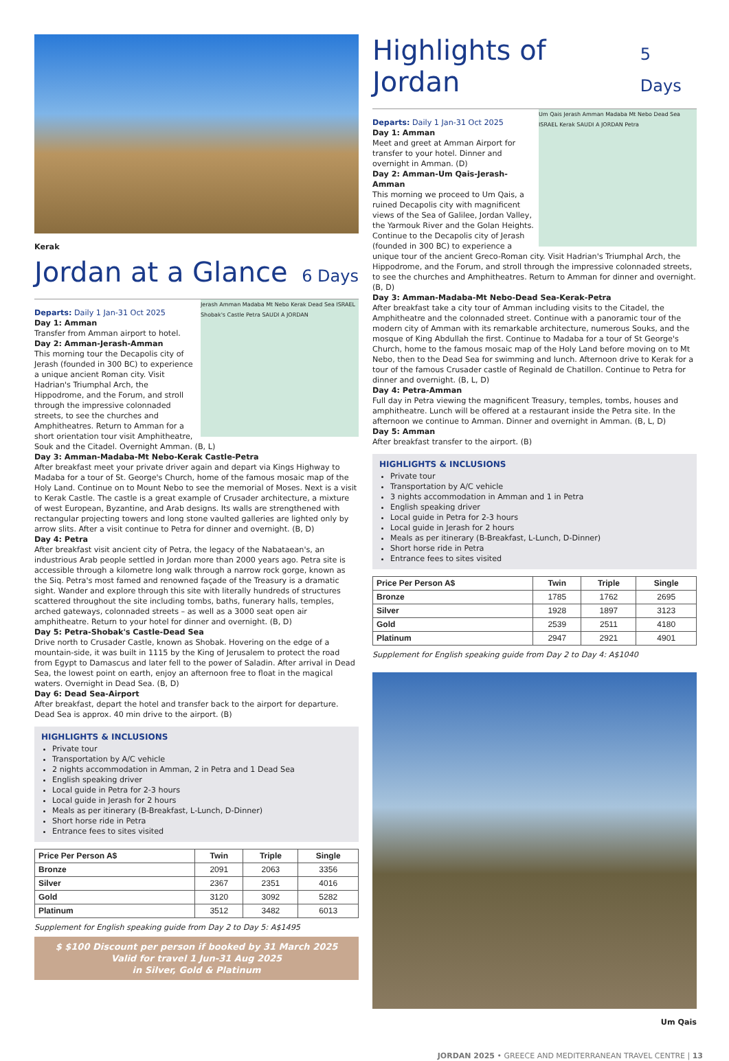Kerak
Jordan at a Glance 6 Days
Jerash Amman Madaba Mt Nebo Kerak Dead Sea ISRAEL Shobak's Castle Petra SAUDI A JORDAN
Departs: Daily 1 Jan-31 Oct 2025
Day 1: Amman
Transfer from Amman airport to hotel.
Day 2: Amman-Jerash-Amman
This morning tour the Decapolis city of Jerash (founded in 300 BC) to experience a unique ancient Roman city. Visit Hadrian's Triumphal Arch, the Hippodrome, and the Forum, and stroll through the impressive colonnaded streets, to see the churches and Amphitheatres. Return to Amman for a short orientation tour visit Amphitheatre, Souk and the Citadel. Overnight Amman. (B, L)
Day 3: Amman-Madaba-Mt Nebo-Kerak Castle-Petra
After breakfast meet your private driver again and depart via Kings Highway to Madaba for a tour of St. George's Church, home of the famous mosaic map of the Holy Land. Continue on to Mount Nebo to see the memorial of Moses. Next is a visit to Kerak Castle. The castle is a great example of Crusader architecture, a mixture of west European, Byzantine, and Arab designs. Its walls are strengthened with rectangular projecting towers and long stone vaulted galleries are lighted only by arrow slits. After a visit continue to Petra for dinner and overnight. (B, D)
Day 4: Petra
After breakfast visit ancient city of Petra, the legacy of the Nabataean's, an industrious Arab people settled in Jordan more than 2000 years ago. Petra site is accessible through a kilometre long walk through a narrow rock gorge, known as the Siq. Petra's most famed and renowned façade of the Treasury is a dramatic sight. Wander and explore through this site with literally hundreds of structures scattered throughout the site including tombs, baths, funerary halls, temples, arched gateways, colonnaded streets – as well as a 3000 seat open air amphitheatre. Return to your hotel for dinner and overnight. (B, D)
Day 5: Petra-Shobak's Castle-Dead Sea
Drive north to Crusader Castle, known as Shobak. Hovering on the edge of a mountain-side, it was built in 1115 by the King of Jerusalem to protect the road from Egypt to Damascus and later fell to the power of Saladin. After arrival in Dead Sea, the lowest point on earth, enjoy an afternoon free to float in the magical waters. Overnight in Dead Sea. (B, D)
Day 6: Dead Sea-Airport
After breakfast, depart the hotel and transfer back to the airport for departure. Dead Sea is approx. 40 min drive to the airport. (B)
HIGHLIGHTS & INCLUSIONS
Private tour
Transportation by A/C vehicle
2 nights accommodation in Amman, 2 in Petra and 1 Dead Sea
English speaking driver
Local guide in Petra for 2-3 hours
Local guide in Jerash for 2 hours
Meals as per itinerary (B-Breakfast, L-Lunch, D-Dinner)
Short horse ride in Petra
Entrance fees to sites visited
| Price Per Person A$ | Twin | Triple | Single |
| --- | --- | --- | --- |
| Bronze | 2091 | 2063 | 3356 |
| Silver | 2367 | 2351 | 4016 |
| Gold | 3120 | 3092 | 5282 |
| Platinum | 3512 | 3482 | 6013 |
Supplement for English speaking guide from Day 2 to Day 5: A$1495
$ $100 Discount per person if booked by 31 March 2025
Valid for travel 1 Jun-31 Aug 2025
in Silver, Gold & Platinum
Highlights of Jordan 5 Days
Um Qais Jerash Amman Madaba Mt Nebo Dead Sea ISRAEL Kerak SAUDI A JORDAN Petra
Departs: Daily 1 Jan-31 Oct 2025
Day 1: Amman
Meet and greet at Amman Airport for transfer to your hotel. Dinner and overnight in Amman. (D)
Day 2: Amman-Um Qais-Jerash-Amman
This morning we proceed to Um Qais, a ruined Decapolis city with magnificent views of the Sea of Galilee, Jordan Valley, the Yarmouk River and the Golan Heights. Continue to the Decapolis city of Jerash (founded in 300 BC) to experience a unique tour of the ancient Greco-Roman city. Visit Hadrian's Triumphal Arch, the Hippodrome, and the Forum, and stroll through the impressive colonnaded streets, to see the churches and Amphitheatres. Return to Amman for dinner and overnight. (B, D)
Day 3: Amman-Madaba-Mt Nebo-Dead Sea-Kerak-Petra
After breakfast take a city tour of Amman including visits to the Citadel, the Amphitheatre and the colonnaded street. Continue with a panoramic tour of the modern city of Amman with its remarkable architecture, numerous Souks, and the mosque of King Abdullah the first. Continue to Madaba for a tour of St George's Church, home to the famous mosaic map of the Holy Land before moving on to Mt Nebo, then to the Dead Sea for swimming and lunch. Afternoon drive to Kerak for a tour of the famous Crusader castle of Reginald de Chatillon. Continue to Petra for dinner and overnight. (B, L, D)
Day 4: Petra-Amman
Full day in Petra viewing the magnificent Treasury, temples, tombs, houses and amphitheatre. Lunch will be offered at a restaurant inside the Petra site. In the afternoon we continue to Amman. Dinner and overnight in Amman. (B, L, D)
Day 5: Amman
After breakfast transfer to the airport. (B)
HIGHLIGHTS & INCLUSIONS
Private tour
Transportation by A/C vehicle
3 nights accommodation in Amman and 1 in Petra
English speaking driver
Local guide in Petra for 2-3 hours
Local guide in Jerash for 2 hours
Meals as per itinerary (B-Breakfast, L-Lunch, D-Dinner)
Short horse ride in Petra
Entrance fees to sites visited
| Price Per Person A$ | Twin | Triple | Single |
| --- | --- | --- | --- |
| Bronze | 1785 | 1762 | 2695 |
| Silver | 1928 | 1897 | 3123 |
| Gold | 2539 | 2511 | 4180 |
| Platinum | 2947 | 2921 | 4901 |
Supplement for English speaking guide from Day 2 to Day 4: A$1040
Um Qais
JORDAN 2025 • GREECE AND MEDITERRANEAN TRAVEL CENTRE | 13